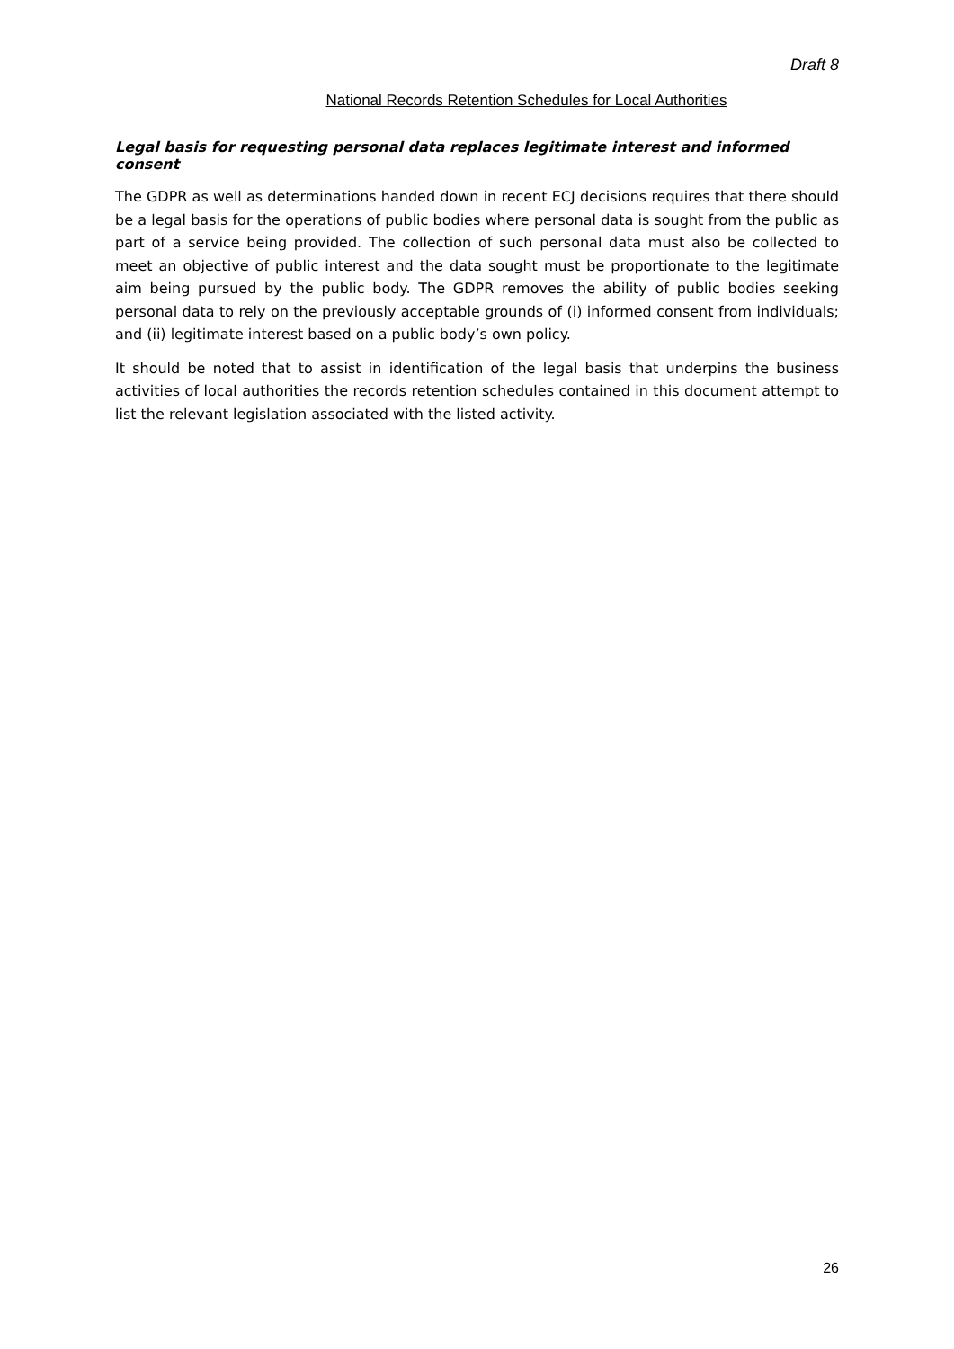Draft 8
National Records Retention Schedules for Local Authorities
Legal basis for requesting personal data replaces legitimate interest and informed consent
The GDPR as well as determinations handed down in recent ECJ decisions requires that there should be a legal basis for the operations of public bodies where personal data is sought from the public as part of a service being provided. The collection of such personal data must also be collected to meet an objective of public interest and the data sought must be proportionate to the legitimate aim being pursued by the public body. The GDPR removes the ability of public bodies seeking personal data to rely on the previously acceptable grounds of (i) informed consent from individuals; and (ii) legitimate interest based on a public body’s own policy.
It should be noted that to assist in identification of the legal basis that underpins the business activities of local authorities the records retention schedules contained in this document attempt to list the relevant legislation associated with the listed activity.
26